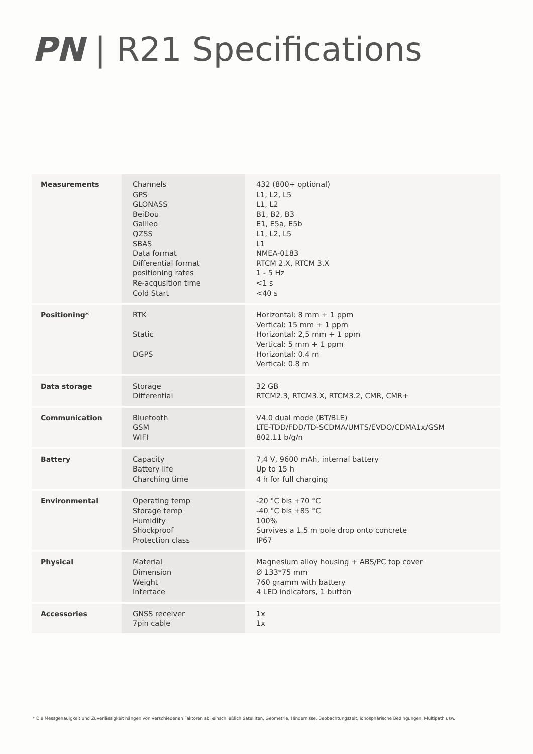PN | R21 Specifications
| Measurements | Channels GPS GLONASS BeiDou Galileo QZSS SBAS Data format Differential format positioning rates Re-acqusition time Cold Start | 432 (800+ optional) L1, L2, L5 L1, L2 B1, B2, B3 E1, E5a, E5b L1, L2, L5 L1 NMEA-0183 RTCM 2.X, RTCM 3.X 1 - 5 Hz <1 s <40 s |
| Positioning* | RTK Static DGPS | Horizontal: 8 mm + 1 ppm Vertical: 15 mm + 1 ppm Horizontal: 2,5 mm + 1 ppm Vertical: 5 mm + 1 ppm Horizontal: 0.4 m Vertical: 0.8 m |
| Data storage | Storage Differential | 32 GB RTCM2.3, RTCM3.X, RTCM3.2, CMR, CMR+ |
| Communication | Bluetooth GSM WIFI | V4.0 dual mode (BT/BLE) LTE-TDD/FDD/TD-SCDMA/UMTS/EVDO/CDMA1x/GSM 802.11 b/g/n |
| Battery | Capacity Battery life Charching time | 7,4 V, 9600 mAh, internal battery Up to 15 h 4 h for full charging |
| Environmental | Operating temp Storage temp Humidity Shockproof Protection class | -20 °C bis +70 °C -40 °C bis +85 °C 100% Survives a 1.5 m pole drop onto concrete IP67 |
| Physical | Material Dimension Weight Interface | Magnesium alloy housing + ABS/PC top cover Ø 133*75 mm 760 gramm with battery 4 LED indicators, 1 button |
| Accessories | GNSS receiver 7pin cable | 1x 1x |
* Die Messgenauigkeit und Zuverlässigkeit hängen von verschiedenen Faktoren ab, einschließlich Satelliten, Geometrie, Hindernisse, Beobachtungszeit, ionosphärische Bedingungen, Multipath usw.